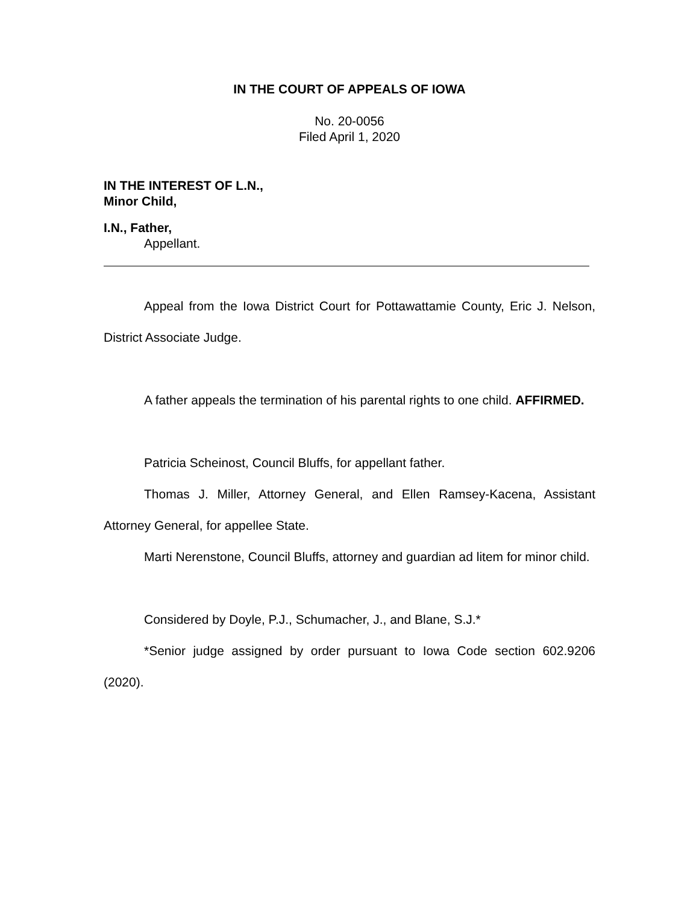IN THE COURT OF APPEALS OF IOWA
No. 20-0056
Filed April 1, 2020
IN THE INTEREST OF L.N.,
Minor Child,
I.N., Father,
Appellant.
Appeal from the Iowa District Court for Pottawattamie County, Eric J. Nelson, District Associate Judge.
A father appeals the termination of his parental rights to one child. AFFIRMED.
Patricia Scheinost, Council Bluffs, for appellant father.
Thomas J. Miller, Attorney General, and Ellen Ramsey-Kacena, Assistant Attorney General, for appellee State.
Marti Nerenstone, Council Bluffs, attorney and guardian ad litem for minor child.
Considered by Doyle, P.J., Schumacher, J., and Blane, S.J.*
*Senior judge assigned by order pursuant to Iowa Code section 602.9206 (2020).